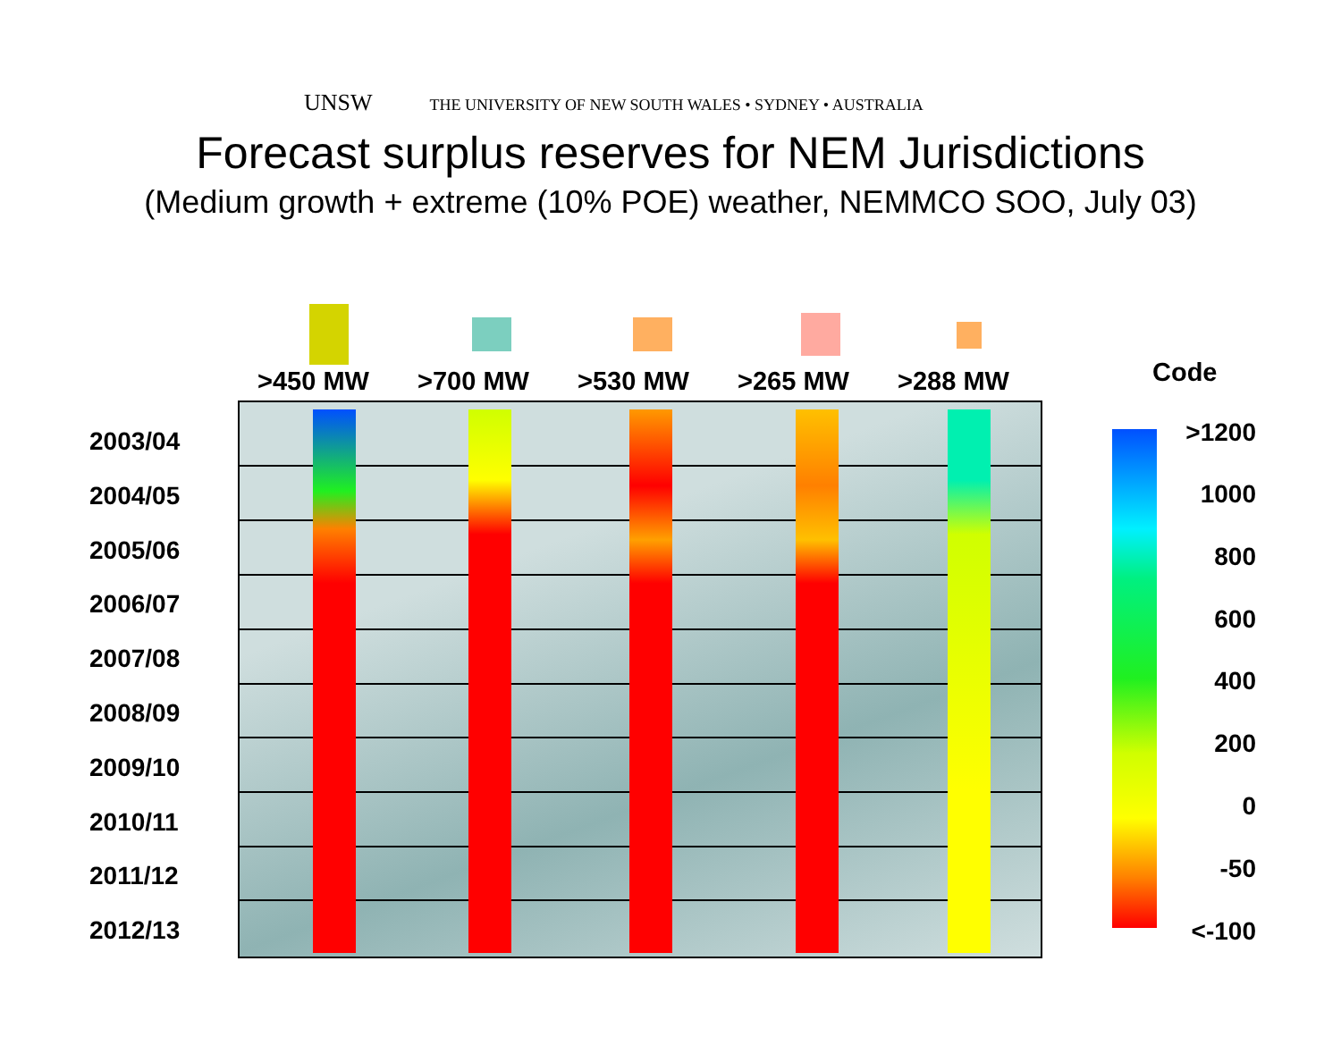UNSW THE UNIVERSITY OF NEW SOUTH WALES • SYDNEY • AUSTRALIA
Forecast surplus reserves for NEM Jurisdictions
(Medium growth + extreme (10% POE) weather, NEMMCO SOO, July 03)
>450 MW >700 MW >530 MW >265 MW >288 MW Code
2003/04
2004/05
2005/06
2006/07
2007/08
2008/09
2009/10
2010/11
2011/12
2012/13
>1200
1000
800
600
400
200
0
-50
<-100